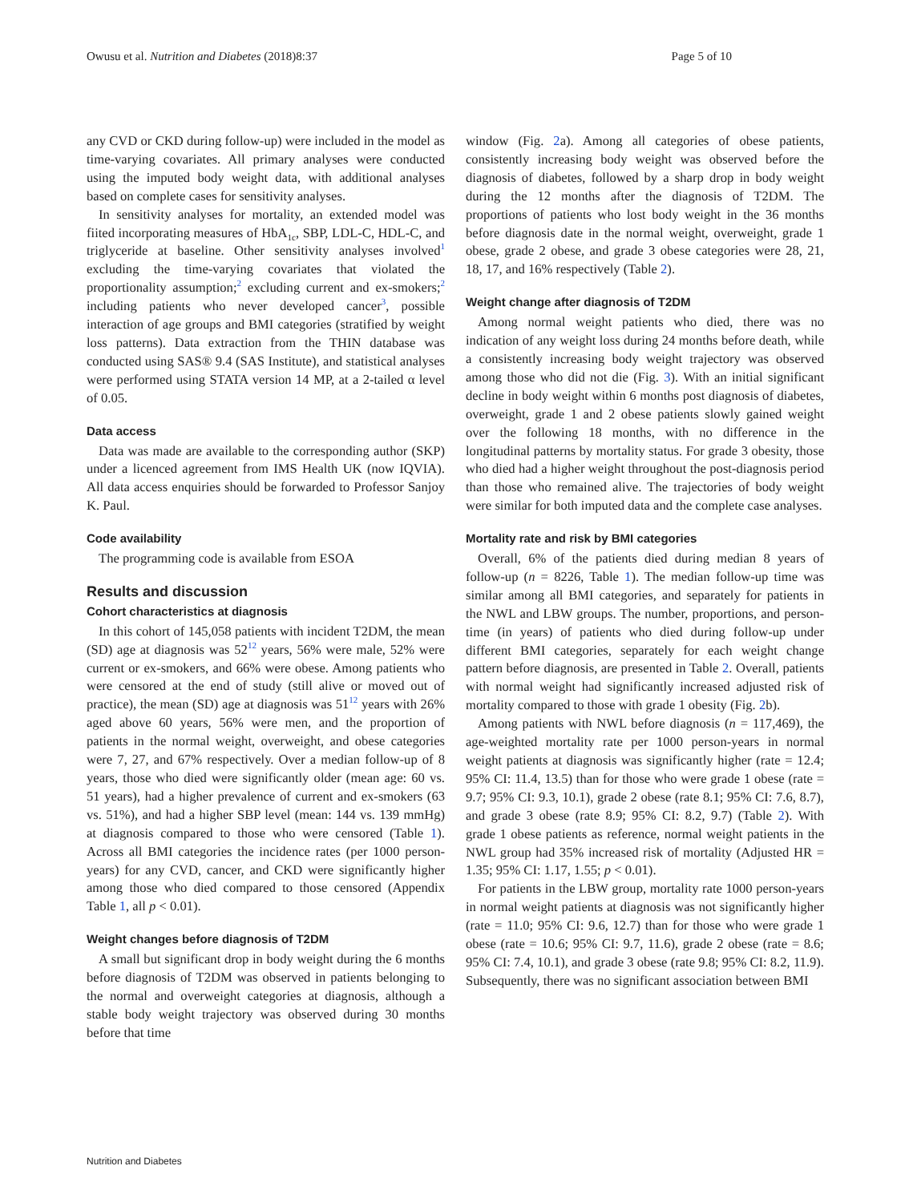Owusu et al. Nutrition and Diabetes (2018)8:37 Page 5 of 10
any CVD or CKD during follow-up) were included in the model as time-varying covariates. All primary analyses were conducted using the imputed body weight data, with additional analyses based on complete cases for sensitivity analyses.
In sensitivity analyses for mortality, an extended model was fiited incorporating measures of HbA<sub>1c</sub>, SBP, LDL-C, HDL-C, and triglyceride at baseline. Other sensitivity analyses involved<sup>1</sup> excluding the time-varying covariates that violated the proportionality assumption;<sup>2</sup> excluding current and ex-smokers;<sup>2</sup> including patients who never developed cancer<sup>3</sup>, possible interaction of age groups and BMI categories (stratified by weight loss patterns). Data extraction from the THIN database was conducted using SAS® 9.4 (SAS Institute), and statistical analyses were performed using STATA version 14 MP, at a 2-tailed α level of 0.05.
Data access
Data was made are available to the corresponding author (SKP) under a licenced agreement from IMS Health UK (now IQVIA). All data access enquiries should be forwarded to Professor Sanjoy K. Paul.
Code availability
The programming code is available from ESOA
Results and discussion
Cohort characteristics at diagnosis
In this cohort of 145,058 patients with incident T2DM, the mean (SD) age at diagnosis was 52<sup>12</sup> years, 56% were male, 52% were current or ex-smokers, and 66% were obese. Among patients who were censored at the end of study (still alive or moved out of practice), the mean (SD) age at diagnosis was 51<sup>12</sup> years with 26% aged above 60 years, 56% were men, and the proportion of patients in the normal weight, overweight, and obese categories were 7, 27, and 67% respectively. Over a median follow-up of 8 years, those who died were significantly older (mean age: 60 vs. 51 years), had a higher prevalence of current and ex-smokers (63 vs. 51%), and had a higher SBP level (mean: 144 vs. 139 mmHg) at diagnosis compared to those who were censored (Table 1). Across all BMI categories the incidence rates (per 1000 person-years) for any CVD, cancer, and CKD were significantly higher among those who died compared to those censored (Appendix Table 1, all p < 0.01).
Weight changes before diagnosis of T2DM
A small but significant drop in body weight during the 6 months before diagnosis of T2DM was observed in patients belonging to the normal and overweight categories at diagnosis, although a stable body weight trajectory was observed during 30 months before that time
window (Fig. 2a). Among all categories of obese patients, consistently increasing body weight was observed before the diagnosis of diabetes, followed by a sharp drop in body weight during the 12 months after the diagnosis of T2DM. The proportions of patients who lost body weight in the 36 months before diagnosis date in the normal weight, overweight, grade 1 obese, grade 2 obese, and grade 3 obese categories were 28, 21, 18, 17, and 16% respectively (Table 2).
Weight change after diagnosis of T2DM
Among normal weight patients who died, there was no indication of any weight loss during 24 months before death, while a consistently increasing body weight trajectory was observed among those who did not die (Fig. 3). With an initial significant decline in body weight within 6 months post diagnosis of diabetes, overweight, grade 1 and 2 obese patients slowly gained weight over the following 18 months, with no difference in the longitudinal patterns by mortality status. For grade 3 obesity, those who died had a higher weight throughout the post-diagnosis period than those who remained alive. The trajectories of body weight were similar for both imputed data and the complete case analyses.
Mortality rate and risk by BMI categories
Overall, 6% of the patients died during median 8 years of follow-up (n = 8226, Table 1). The median follow-up time was similar among all BMI categories, and separately for patients in the NWL and LBW groups. The number, proportions, and person-time (in years) of patients who died during follow-up under different BMI categories, separately for each weight change pattern before diagnosis, are presented in Table 2. Overall, patients with normal weight had significantly increased adjusted risk of mortality compared to those with grade 1 obesity (Fig. 2b).
Among patients with NWL before diagnosis (n = 117,469), the age-weighted mortality rate per 1000 person-years in normal weight patients at diagnosis was significantly higher (rate = 12.4; 95% CI: 11.4, 13.5) than for those who were grade 1 obese (rate = 9.7; 95% CI: 9.3, 10.1), grade 2 obese (rate 8.1; 95% CI: 7.6, 8.7), and grade 3 obese (rate 8.9; 95% CI: 8.2, 9.7) (Table 2). With grade 1 obese patients as reference, normal weight patients in the NWL group had 35% increased risk of mortality (Adjusted HR = 1.35; 95% CI: 1.17, 1.55; p < 0.01).
For patients in the LBW group, mortality rate 1000 person-years in normal weight patients at diagnosis was not significantly higher (rate = 11.0; 95% CI: 9.6, 12.7) than for those who were grade 1 obese (rate = 10.6; 95% CI: 9.7, 11.6), grade 2 obese (rate = 8.6; 95% CI: 7.4, 10.1), and grade 3 obese (rate 9.8; 95% CI: 8.2, 11.9). Subsequently, there was no significant association between BMI
Nutrition and Diabetes